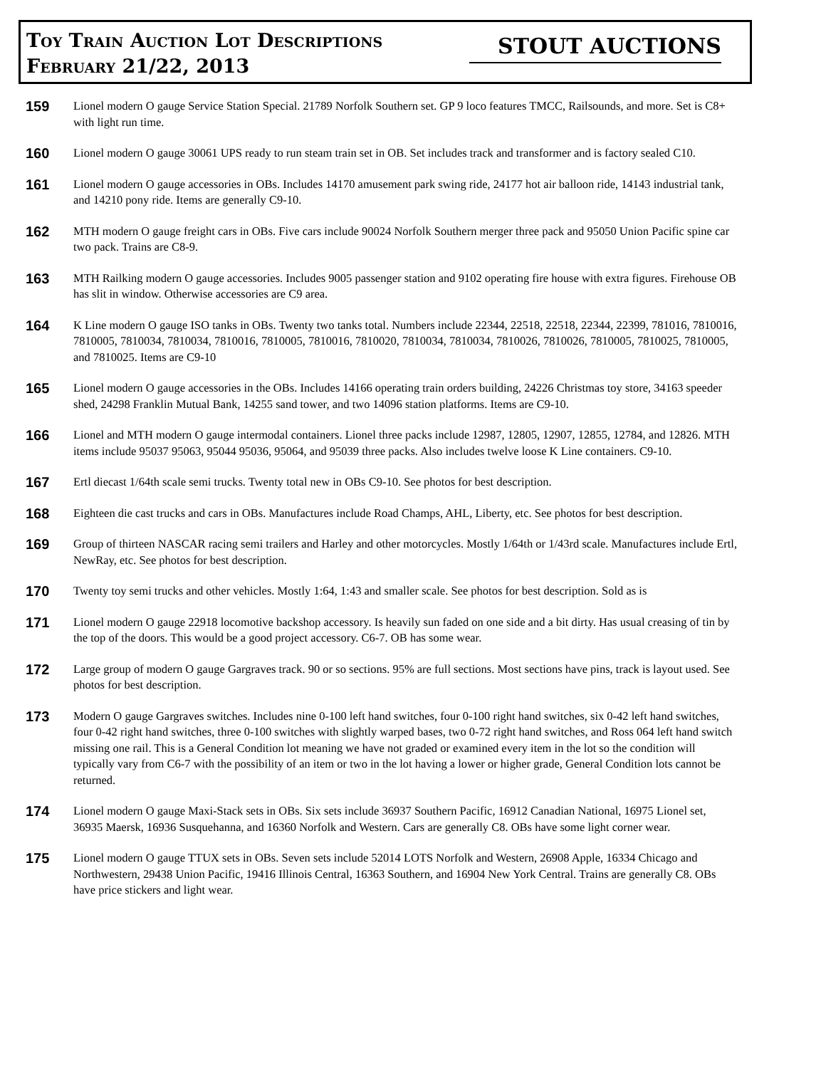Toy Train Auction Lot Descriptions
February 21/22, 2013
STOUT AUCTIONS
159
Lionel modern O gauge Service Station Special. 21789 Norfolk Southern set. GP 9 loco features TMCC, Railsounds, and more. Set is C8+ with light run time.
160
Lionel modern O gauge 30061 UPS ready to run steam train set in OB. Set includes track and transformer and is factory sealed C10.
161
Lionel modern O gauge accessories in OBs. Includes 14170 amusement park swing ride, 24177 hot air balloon ride, 14143 industrial tank, and 14210 pony ride. Items are generally C9-10.
162
MTH modern O gauge freight cars in OBs. Five cars include 90024 Norfolk Southern merger three pack and 95050 Union Pacific spine car two pack. Trains are C8-9.
163
MTH Railking modern O gauge accessories. Includes 9005 passenger station and 9102 operating fire house with extra figures. Firehouse OB has slit in window. Otherwise accessories are C9 area.
164
K Line modern O gauge ISO tanks in OBs. Twenty two tanks total. Numbers include 22344, 22518, 22518, 22344, 22399, 781016, 7810016, 7810005, 7810034, 7810034, 7810016, 7810005, 7810016, 7810020, 7810034, 7810034, 7810026, 7810026, 7810005, 7810025, 7810005, and 7810025. Items are C9-10
165
Lionel modern O gauge accessories in the OBs. Includes 14166 operating train orders building, 24226 Christmas toy store, 34163 speeder shed, 24298 Franklin Mutual Bank, 14255 sand tower, and two 14096 station platforms. Items are C9-10.
166
Lionel and MTH modern O gauge intermodal containers. Lionel three packs include 12987, 12805, 12907, 12855, 12784, and 12826. MTH items include 95037 95063, 95044 95036, 95064, and 95039 three packs. Also includes twelve loose K Line containers. C9-10.
167
Ertl diecast 1/64th scale semi trucks. Twenty total new in OBs C9-10. See photos for best description.
168
Eighteen die cast trucks and cars in OBs. Manufactures include Road Champs, AHL, Liberty, etc. See photos for best description.
169
Group of thirteen NASCAR racing semi trailers and Harley and other motorcycles. Mostly 1/64th or 1/43rd scale. Manufactures include Ertl, NewRay, etc. See photos for best description.
170
Twenty toy semi trucks and other vehicles. Mostly 1:64, 1:43 and smaller scale. See photos for best description. Sold as is
171
Lionel modern O gauge 22918 locomotive backshop accessory. Is heavily sun faded on one side and a bit dirty. Has usual creasing of tin by the top of the doors. This would be a good project accessory. C6-7. OB has some wear.
172
Large group of modern O gauge Gargraves track. 90 or so sections. 95% are full sections. Most sections have pins, track is layout used. See photos for best description.
173
Modern O gauge Gargraves switches. Includes nine 0-100 left hand switches, four 0-100 right hand switches, six 0-42 left hand switches, four 0-42 right hand switches, three 0-100 switches with slightly warped bases, two 0-72 right hand switches, and Ross 064 left hand switch missing one rail. This is a General Condition lot meaning we have not graded or examined every item in the lot so the condition will typically vary from C6-7 with the possibility of an item or two in the lot having a lower or higher grade, General Condition lots cannot be returned.
174
Lionel modern O gauge Maxi-Stack sets in OBs. Six sets include 36937 Southern Pacific, 16912 Canadian National, 16975 Lionel set, 36935 Maersk, 16936 Susquehanna, and 16360 Norfolk and Western. Cars are generally C8. OBs have some light corner wear.
175
Lionel modern O gauge TTUX sets in OBs. Seven sets include 52014 LOTS Norfolk and Western, 26908 Apple, 16334 Chicago and Northwestern, 29438 Union Pacific, 19416 Illinois Central, 16363 Southern, and 16904 New York Central. Trains are generally C8. OBs have price stickers and light wear.